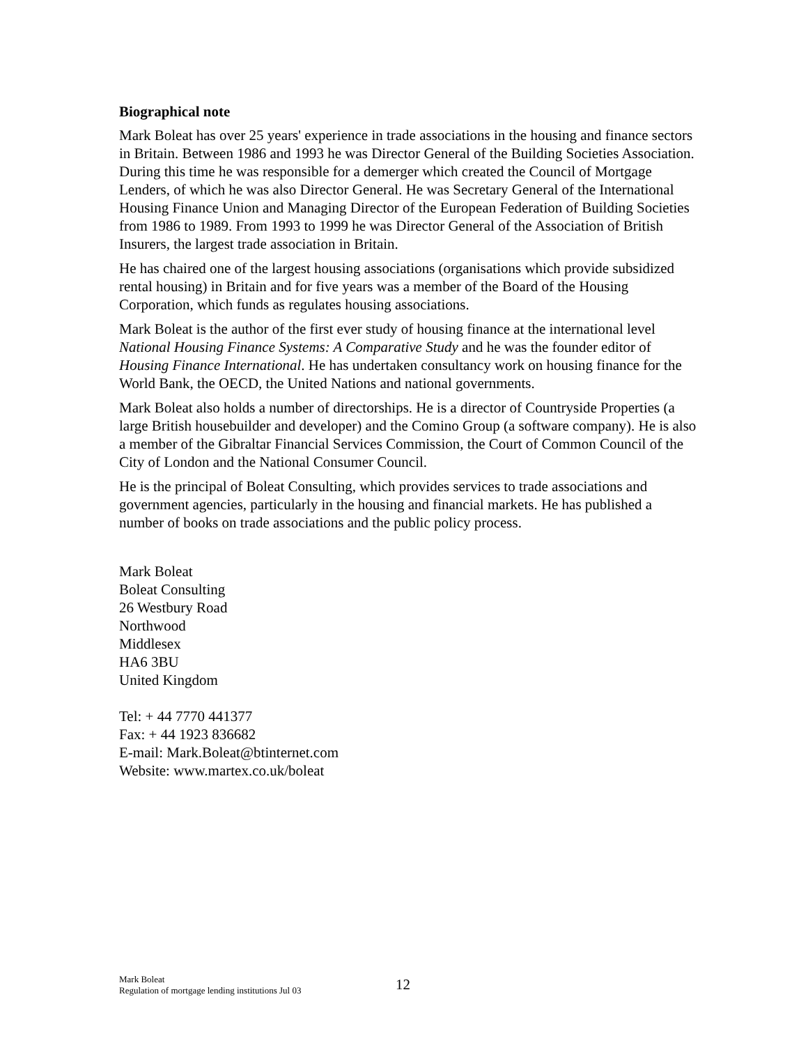Biographical note
Mark Boleat has over 25 years' experience in trade associations in the housing and finance sectors in Britain. Between 1986 and 1993 he was Director General of the Building Societies Association. During this time he was responsible for a demerger which created the Council of Mortgage Lenders, of which he was also Director General. He was Secretary General of the International Housing Finance Union and Managing Director of the European Federation of Building Societies from 1986 to 1989. From 1993 to 1999 he was Director General of the Association of British Insurers, the largest trade association in Britain.
He has chaired one of the largest housing associations (organisations which provide subsidized rental housing) in Britain and for five years was a member of the Board of the Housing Corporation, which funds as regulates housing associations.
Mark Boleat is the author of the first ever study of housing finance at the international level National Housing Finance Systems: A Comparative Study and he was the founder editor of Housing Finance International. He has undertaken consultancy work on housing finance for the World Bank, the OECD, the United Nations and national governments.
Mark Boleat also holds a number of directorships. He is a director of Countryside Properties (a large British housebuilder and developer) and the Comino Group (a software company). He is also a member of the Gibraltar Financial Services Commission, the Court of Common Council of the City of London and the National Consumer Council.
He is the principal of Boleat Consulting, which provides services to trade associations and government agencies, particularly in the housing and financial markets. He has published a number of books on trade associations and the public policy process.
Mark Boleat
Boleat Consulting
26 Westbury Road
Northwood
Middlesex
HA6 3BU
United Kingdom
Tel: + 44 7770 441377
Fax: + 44 1923 836682
E-mail: Mark.Boleat@btinternet.com
Website: www.martex.co.uk/boleat
Mark Boleat
Regulation of mortgage lending institutions Jul 03
12